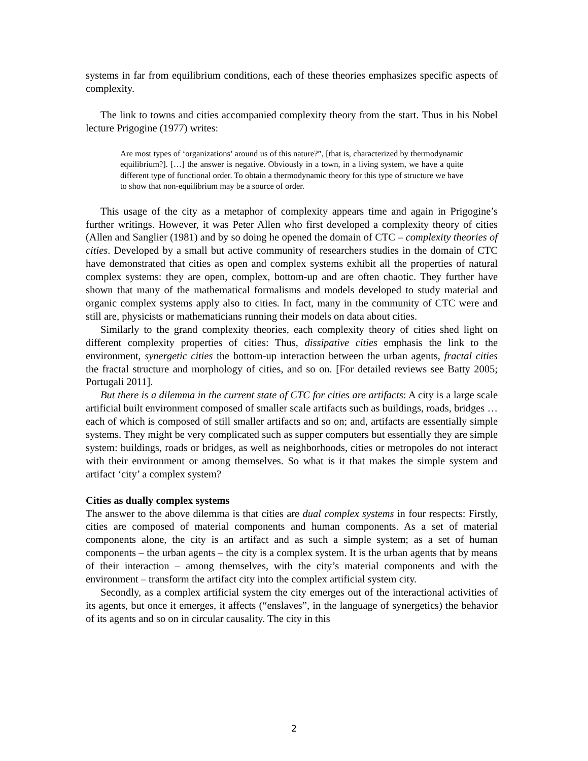systems in far from equilibrium conditions, each of these theories emphasizes specific aspects of complexity.
The link to towns and cities accompanied complexity theory from the start. Thus in his Nobel lecture Prigogine (1977) writes:
Are most types of ‘organizations’ around us of this nature?”, [that is, characterized by thermodynamic equilibrium?]. […] the answer is negative. Obviously in a town, in a living system, we have a quite different type of functional order. To obtain a thermodynamic theory for this type of structure we have to show that non-equilibrium may be a source of order.
This usage of the city as a metaphor of complexity appears time and again in Prigogine’s further writings. However, it was Peter Allen who first developed a complexity theory of cities (Allen and Sanglier (1981) and by so doing he opened the domain of CTC – complexity theories of cities. Developed by a small but active community of researchers studies in the domain of CTC have demonstrated that cities as open and complex systems exhibit all the properties of natural complex systems: they are open, complex, bottom-up and are often chaotic. They further have shown that many of the mathematical formalisms and models developed to study material and organic complex systems apply also to cities. In fact, many in the community of CTC were and still are, physicists or mathematicians running their models on data about cities.
Similarly to the grand complexity theories, each complexity theory of cities shed light on different complexity properties of cities: Thus, dissipative cities emphasis the link to the environment, synergetic cities the bottom-up interaction between the urban agents, fractal cities the fractal structure and morphology of cities, and so on. [For detailed reviews see Batty 2005; Portugali 2011].
But there is a dilemma in the current state of CTC for cities are artifacts: A city is a large scale artificial built environment composed of smaller scale artifacts such as buildings, roads, bridges … each of which is composed of still smaller artifacts and so on; and, artifacts are essentially simple systems. They might be very complicated such as supper computers but essentially they are simple system: buildings, roads or bridges, as well as neighborhoods, cities or metropoles do not interact with their environment or among themselves. So what is it that makes the simple system and artifact ‘city’ a complex system?
Cities as dually complex systems
The answer to the above dilemma is that cities are dual complex systems in four respects: Firstly, cities are composed of material components and human components. As a set of material components alone, the city is an artifact and as such a simple system; as a set of human components – the urban agents – the city is a complex system. It is the urban agents that by means of their interaction – among themselves, with the city’s material components and with the environment – transform the artifact city into the complex artificial system city.
Secondly, as a complex artificial system the city emerges out of the interactional activities of its agents, but once it emerges, it affects (“enslaves”, in the language of synergetics) the behavior of its agents and so on in circular causality. The city in this
2